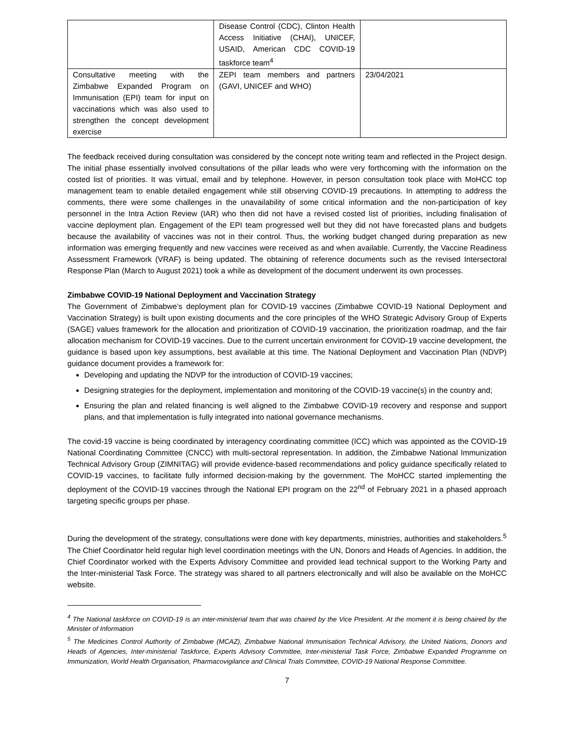| | Disease Control (CDC), Clinton Health Access Initiative (CHAI), UNICEF, USAID, American CDC COVID-19 taskforce team<sup>4</sup> | |
| Consultative meeting with the Zimbabwe Expanded Program on Immunisation (EPI) team for input on vaccinations which was also used to strengthen the concept development exercise | ZEPI team members and partners (GAVI, UNICEF and WHO) | 23/04/2021 |
The feedback received during consultation was considered by the concept note writing team and reflected in the Project design. The initial phase essentially involved consultations of the pillar leads who were very forthcoming with the information on the costed list of priorities. It was virtual, email and by telephone. However, in person consultation took place with MoHCC top management team to enable detailed engagement while still observing COVID-19 precautions. In attempting to address the comments, there were some challenges in the unavailability of some critical information and the non-participation of key personnel in the Intra Action Review (IAR) who then did not have a revised costed list of priorities, including finalisation of vaccine deployment plan. Engagement of the EPI team progressed well but they did not have forecasted plans and budgets because the availability of vaccines was not in their control. Thus, the working budget changed during preparation as new information was emerging frequently and new vaccines were received as and when available. Currently, the Vaccine Readiness Assessment Framework (VRAF) is being updated. The obtaining of reference documents such as the revised Intersectoral Response Plan (March to August 2021) took a while as development of the document underwent its own processes.
Zimbabwe COVID-19 National Deployment and Vaccination Strategy
The Government of Zimbabwe’s deployment plan for COVID-19 vaccines (Zimbabwe COVID-19 National Deployment and Vaccination Strategy) is built upon existing documents and the core principles of the WHO Strategic Advisory Group of Experts (SAGE) values framework for the allocation and prioritization of COVID-19 vaccination, the prioritization roadmap, and the fair allocation mechanism for COVID-19 vaccines. Due to the current uncertain environment for COVID-19 vaccine development, the guidance is based upon key assumptions, best available at this time. The National Deployment and Vaccination Plan (NDVP) guidance document provides a framework for:
Developing and updating the NDVP for the introduction of COVID-19 vaccines;
Designing strategies for the deployment, implementation and monitoring of the COVID-19 vaccine(s) in the country and;
Ensuring the plan and related financing is well aligned to the Zimbabwe COVID-19 recovery and response and support plans, and that implementation is fully integrated into national governance mechanisms.
The covid-19 vaccine is being coordinated by interagency coordinating committee (ICC) which was appointed as the COVID-19 National Coordinating Committee (CNCC) with multi-sectoral representation. In addition, the Zimbabwe National Immunization Technical Advisory Group (ZIMNITAG) will provide evidence-based recommendations and policy guidance specifically related to COVID-19 vaccines, to facilitate fully informed decision-making by the government. The MoHCC started implementing the deployment of the COVID-19 vaccines through the National EPI program on the 22<sup>nd</sup> of February 2021 in a phased approach targeting specific groups per phase.
During the development of the strategy, consultations were done with key departments, ministries, authorities and stakeholders.<sup>5</sup> The Chief Coordinator held regular high level coordination meetings with the UN, Donors and Heads of Agencies. In addition, the Chief Coordinator worked with the Experts Advisory Committee and provided lead technical support to the Working Party and the Inter-ministerial Task Force. The strategy was shared to all partners electronically and will also be available on the MoHCC website.
<sup>4</sup> The National taskforce on COVID-19 is an inter-ministerial team that was chaired by the Vice President. At the moment it is being chaired by the Minister of Information
<sup>5</sup> The Medicines Control Authority of Zimbabwe (MCAZ), Zimbabwe National Immunisation Technical Advisory, the United Nations, Donors and Heads of Agencies, Inter-ministerial Taskforce, Experts Advisory Committee, Inter-ministerial Task Force, Zimbabwe Expanded Programme on Immunization, World Health Organisation, Pharmacovigilance and Clinical Trials Committee, COVID-19 National Response Committee.
7